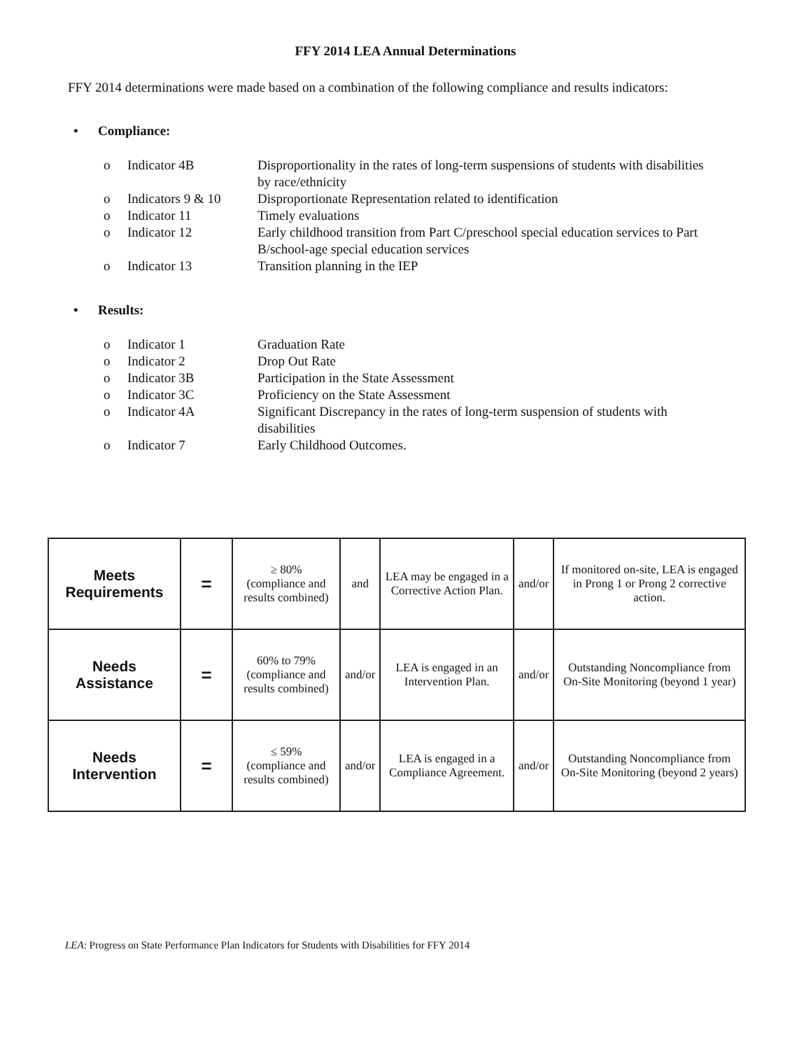FFY 2014 LEA Annual Determinations
FFY 2014 determinations were made based on a combination of the following compliance and results indicators:
• Compliance:
| o | Indicator 4B | Disproportionality in the rates of long-term suspensions of students with disabilities by race/ethnicity |
| o | Indicators 9 & 10 | Disproportionate Representation related to identification |
| o | Indicator 11 | Timely evaluations |
| o | Indicator 12 | Early childhood transition from Part C/preschool special education services to Part B/school-age special education services |
| o | Indicator 13 | Transition planning in the IEP |
• Results:
| o | Indicator 1 | Graduation Rate |
| o | Indicator 2 | Drop Out Rate |
| o | Indicator 3B | Participation in the State Assessment |
| o | Indicator 3C | Proficiency on the State Assessment |
| o | Indicator 4A | Significant Discrepancy in the rates of long-term suspension of students with disabilities |
| o | Indicator 7 | Early Childhood Outcomes. |
| Meets Requirements | = | ≥ 80% (compliance and results combined) | and | LEA may be engaged in a Corrective Action Plan. | and/or | If monitored on-site, LEA is engaged in Prong 1 or Prong 2 corrective action. |
| Needs Assistance | = | 60% to 79% (compliance and results combined) | and/or | LEA is engaged in an Intervention Plan. | and/or | Outstanding Noncompliance from On-Site Monitoring (beyond 1 year) |
| Needs Intervention | = | ≤ 59% (compliance and results combined) | and/or | LEA is engaged in a Compliance Agreement. | and/or | Outstanding Noncompliance from On-Site Monitoring (beyond 2 years) |
LEA: Progress on State Performance Plan Indicators for Students with Disabilities for FFY 2014